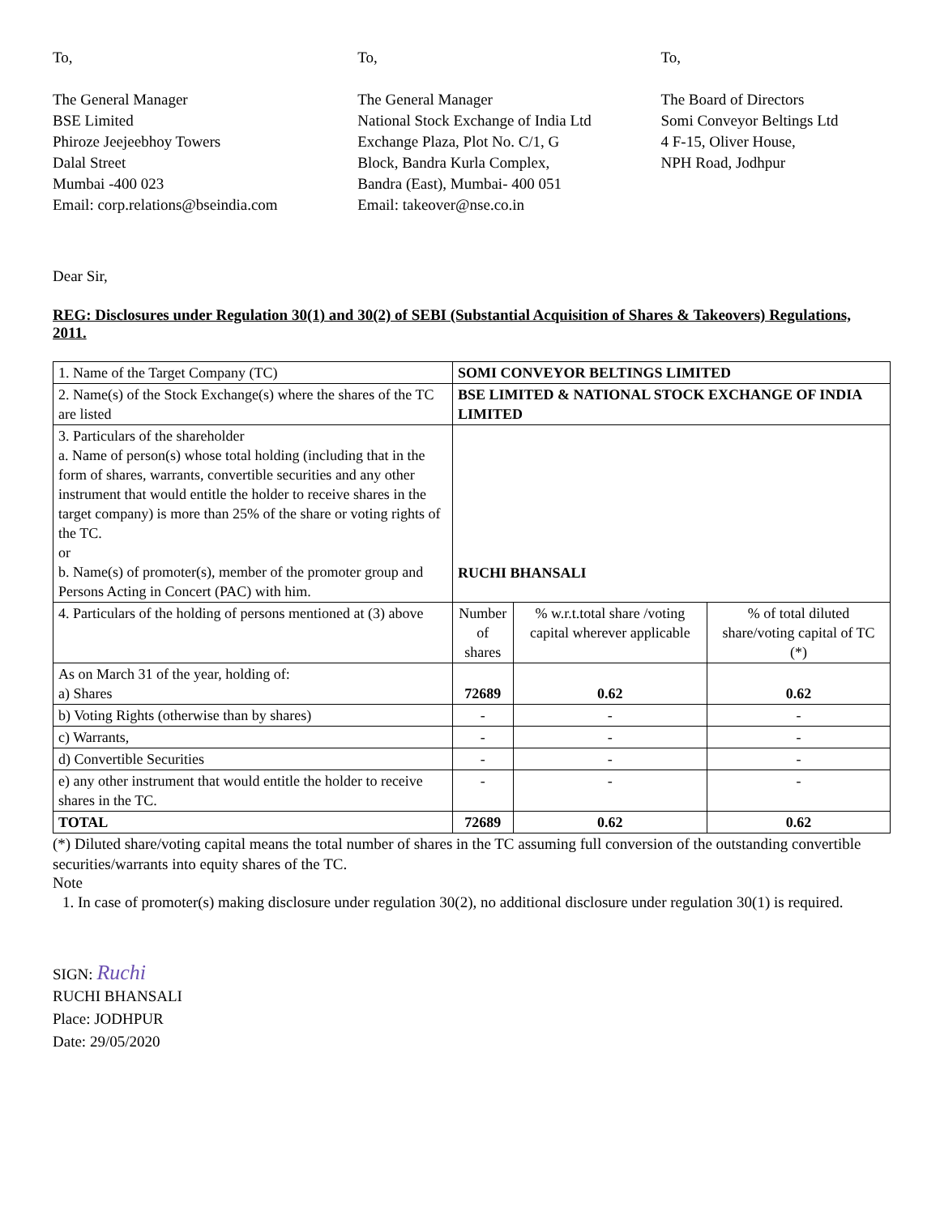To,
The General Manager
BSE Limited
Phiroze Jeejeebhoy Towers
Dalal Street
Mumbai -400 023
Email: corp.relations@bseindia.com
To,
The General Manager
National Stock Exchange of India Ltd
Exchange Plaza, Plot No. C/1, G
Block, Bandra Kurla Complex,
Bandra (East), Mumbai- 400 051
Email: takeover@nse.co.in
To,
The Board of Directors
Somi Conveyor Beltings Ltd
4 F-15, Oliver House,
NPH Road, Jodhpur
Dear Sir,
REG: Disclosures under Regulation 30(1) and 30(2) of SEBI (Substantial Acquisition of Shares & Takeovers) Regulations, 2011.
| 1. Name of the Target Company (TC) | SOMI CONVEYOR BELTINGS LIMITED | | |
| 2. Name(s) of the Stock Exchange(s) where the shares of the TC are listed | BSE LIMITED & NATIONAL STOCK EXCHANGE OF INDIA LIMITED | | |
| 3. Particulars of the shareholder a. Name of person(s) whose total holding (including that in the form of shares, warrants, convertible securities and any other instrument that would entitle the holder to receive shares in the target company) is more than 25% of the share or voting rights of the TC. or b. Name(s) of promoter(s), member of the promoter group and Persons Acting in Concert (PAC) with him. | RUCHI BHANSALI | | |
| 4. Particulars of the holding of persons mentioned at (3) above | Number of shares | % w.r.t.total share /voting capital wherever applicable | % of total diluted share/voting capital of TC (*) |
| As on March 31 of the year, holding of: a) Shares | 72689 | 0.62 | 0.62 |
| b) Voting Rights (otherwise than by shares) | - | - | - |
| c) Warrants, | - | - | - |
| d) Convertible Securities | - | - | - |
| e) any other instrument that would entitle the holder to receive shares in the TC. | - | - | - |
| TOTAL | 72689 | 0.62 | 0.62 |
(*) Diluted share/voting capital means the total number of shares in the TC assuming full conversion of the outstanding convertible securities/warrants into equity shares of the TC.
Note
1. In case of promoter(s) making disclosure under regulation 30(2), no additional disclosure under regulation 30(1) is required.
SIGN: Ruchi
RUCHI BHANSALI
Place: JODHPUR
Date: 29/05/2020